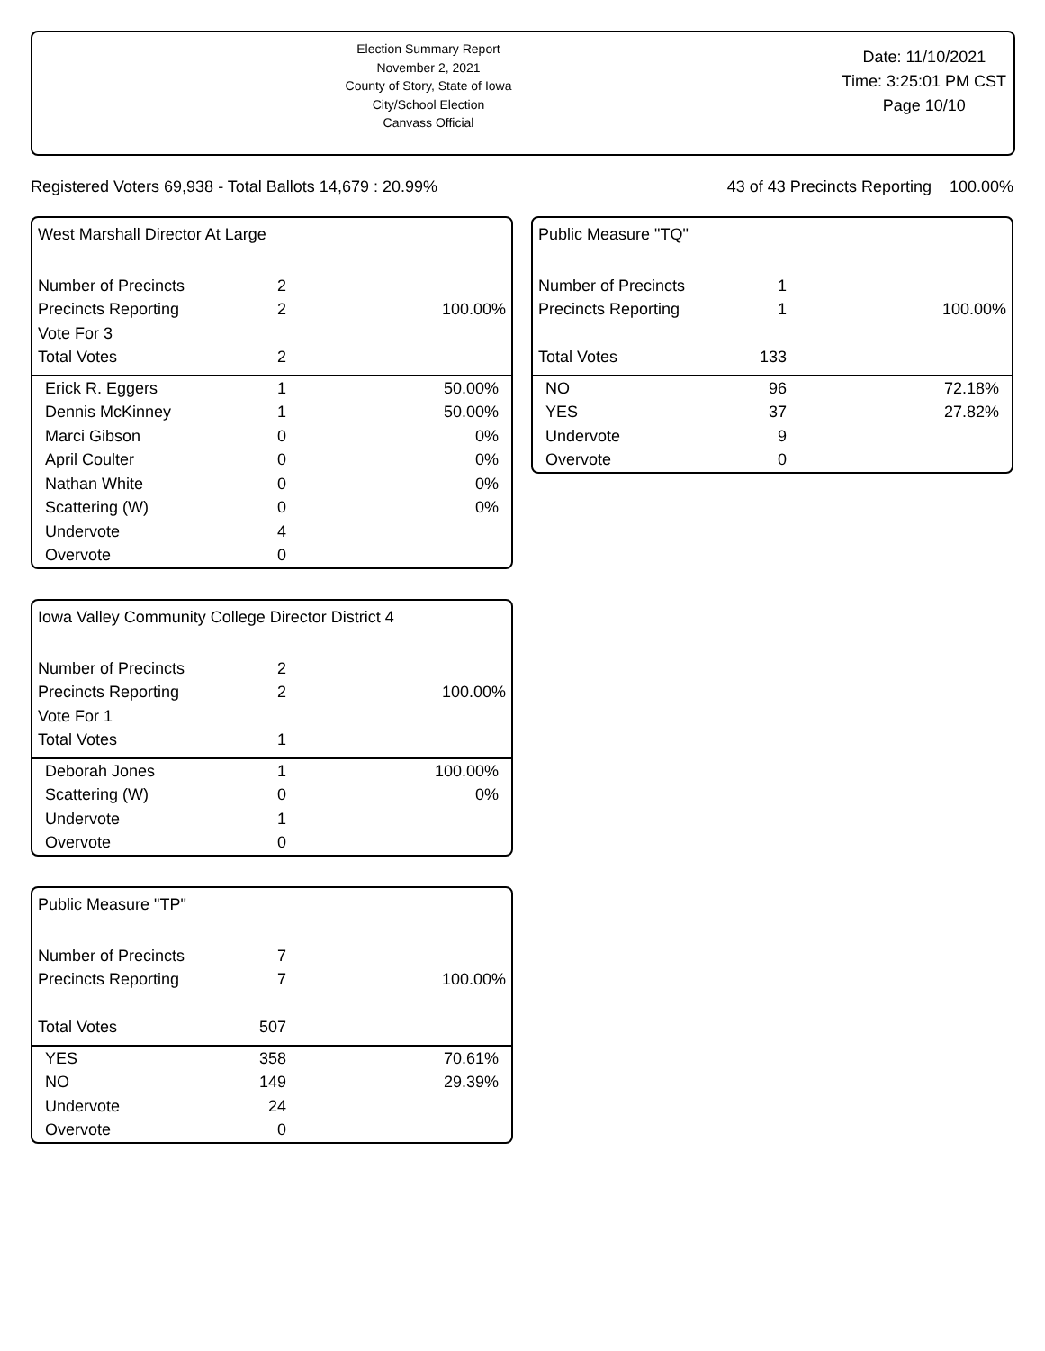Election Summary Report
November 2, 2021
County of Story, State of Iowa
City/School Election
Canvass Official
Date: 11/10/2021
Time: 3:25:01 PM CST
Page 10/10
Registered Voters 69,938 - Total Ballots 14,679 : 20.99%
43 of 43 Precincts Reporting 100.00%
West Marshall Director At Large
| Number of Precincts | 2 | |
| Precincts Reporting | 2 | 100.00% |
| Vote For 3 | | |
| Total Votes | 2 | |
| Erick R. Eggers | 1 | 50.00% |
| Dennis McKinney | 1 | 50.00% |
| Marci Gibson | 0 | 0% |
| April Coulter | 0 | 0% |
| Nathan White | 0 | 0% |
| Scattering (W) | 0 | 0% |
| Undervote | 4 | |
| Overvote | 0 | |
Public Measure "TQ"
| Number of Precincts | 1 | |
| Precincts Reporting | 1 | 100.00% |
| Total Votes | 133 | |
| NO | 96 | 72.18% |
| YES | 37 | 27.82% |
| Undervote | 9 | |
| Overvote | 0 | |
Iowa Valley Community College Director District 4
| Number of Precincts | 2 | |
| Precincts Reporting | 2 | 100.00% |
| Vote For 1 | | |
| Total Votes | 1 | |
| Deborah Jones | 1 | 100.00% |
| Scattering (W) | 0 | 0% |
| Undervote | 1 | |
| Overvote | 0 | |
Public Measure "TP"
| Number of Precincts | 7 | |
| Precincts Reporting | 7 | 100.00% |
| Total Votes | 507 | |
| YES | 358 | 70.61% |
| NO | 149 | 29.39% |
| Undervote | 24 | |
| Overvote | 0 | |